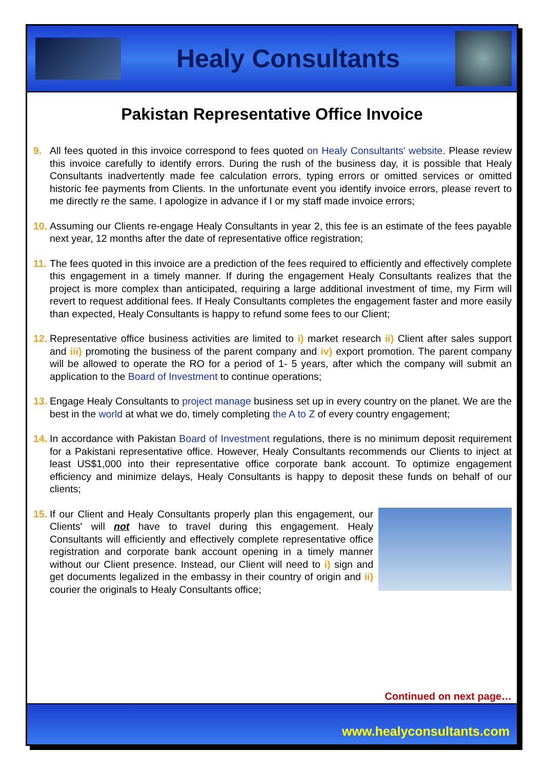Healy Consultants
Pakistan Representative Office Invoice
9. All fees quoted in this invoice correspond to fees quoted on Healy Consultants' website. Please review this invoice carefully to identify errors. During the rush of the business day, it is possible that Healy Consultants inadvertently made fee calculation errors, typing errors or omitted services or omitted historic fee payments from Clients. In the unfortunate event you identify invoice errors, please revert to me directly re the same. I apologize in advance if I or my staff made invoice errors;
10.
Assuming our Clients re-engage Healy Consultants in year 2, this fee is an estimate of the fees payable next year, 12 months after the date of representative office registration;
11.
The fees quoted in this invoice are a prediction of the fees required to efficiently and effectively complete this engagement in a timely manner. If during the engagement Healy Consultants realizes that the project is more complex than anticipated, requiring a large additional investment of time, my Firm will revert to request additional fees. If Healy Consultants completes the engagement faster and more easily than expected, Healy Consultants is happy to refund some fees to our Client;
12.
Representative office business activities are limited to i) market research ii) Client after sales support and iii) promoting the business of the parent company and iv) export promotion. The parent company will be allowed to operate the RO for a period of 1- 5 years, after which the company will submit an application to the Board of Investment to continue operations;
13.
Engage Healy Consultants to project manage business set up in every country on the planet. We are the best in the world at what we do, timely completing the A to Z of every country engagement;
14.
In accordance with Pakistan Board of Investment regulations, there is no minimum deposit requirement for a Pakistani representative office. However, Healy Consultants recommends our Clients to inject at least US$1,000 into their representative office corporate bank account. To optimize engagement efficiency and minimize delays, Healy Consultants is happy to deposit these funds on behalf of our clients;
15.
If our Client and Healy Consultants properly plan this engagement, our Clients' will not have to travel during this engagement. Healy Consultants will efficiently and effectively complete representative office registration and corporate bank account opening in a timely manner without our Client presence. Instead, our Client will need to i) sign and get documents legalized in the embassy in their country of origin and ii) courier the originals to Healy Consultants office;
Continued on next page…
www.healyconsultants.com